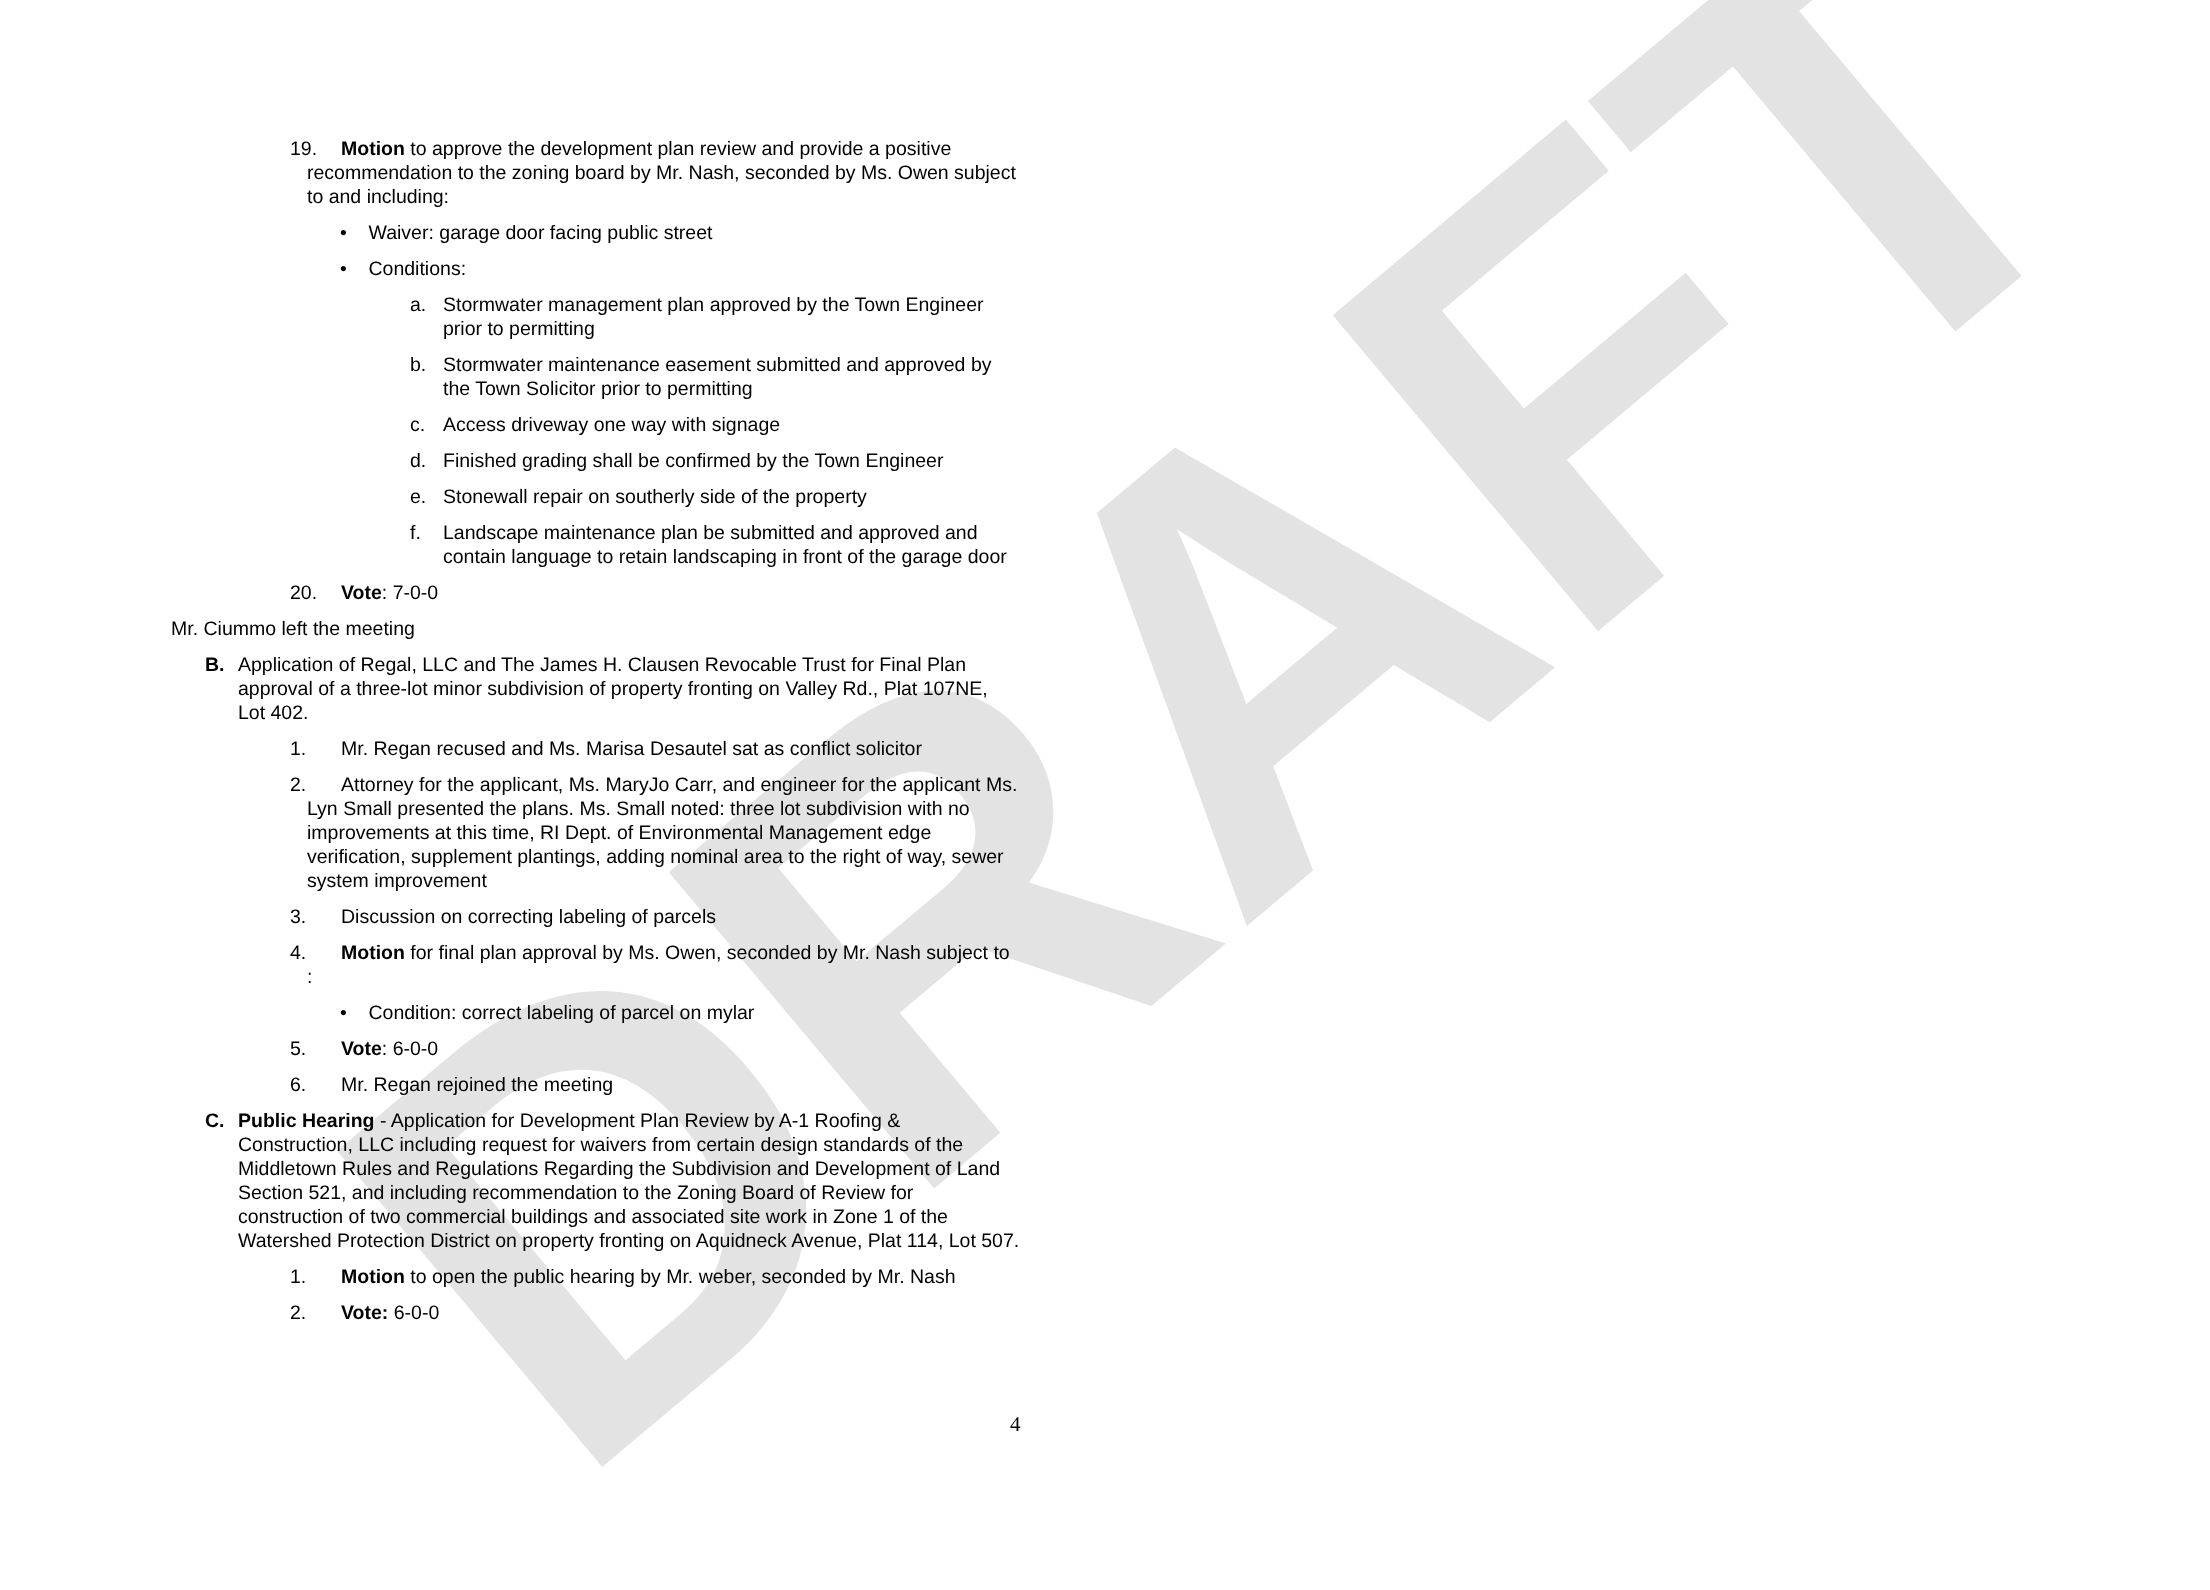DRAFT
19. Motion to approve the development plan review and provide a positive recommendation to the zoning board by Mr. Nash, seconded by Ms. Owen subject to and including:
• Waiver: garage door facing public street
• Conditions:
a. Stormwater management plan approved by the Town Engineer prior to permitting
b. Stormwater maintenance easement submitted and approved by the Town Solicitor prior to permitting
c. Access driveway one way with signage
d. Finished grading shall be confirmed by the Town Engineer
e. Stonewall repair on southerly side of the property
f. Landscape maintenance plan be submitted and approved and contain language to retain landscaping in front of the garage door
20. Vote: 7-0-0
Mr. Ciummo left the meeting
B. Application of Regal, LLC and The James H. Clausen Revocable Trust for Final Plan approval of a three-lot minor subdivision of property fronting on Valley Rd., Plat 107NE, Lot 402.
1. Mr. Regan recused and Ms. Marisa Desautel sat as conflict solicitor
2. Attorney for the applicant, Ms. MaryJo Carr, and engineer for the applicant Ms. Lyn Small presented the plans. Ms. Small noted: three lot subdivision with no improvements at this time, RI Dept. of Environmental Management edge verification, supplement plantings, adding nominal area to the right of way, sewer system improvement
3. Discussion on correcting labeling of parcels
4. Motion for final plan approval by Ms. Owen, seconded by Mr. Nash subject to :
• Condition: correct labeling of parcel on mylar
5. Vote: 6-0-0
6. Mr. Regan rejoined the meeting
C. Public Hearing - Application for Development Plan Review by A-1 Roofing & Construction, LLC including request for waivers from certain design standards of the Middletown Rules and Regulations Regarding the Subdivision and Development of Land Section 521, and including recommendation to the Zoning Board of Review for construction of two commercial buildings and associated site work in Zone 1 of the Watershed Protection District on property fronting on Aquidneck Avenue, Plat 114, Lot 507.
1. Motion to open the public hearing by Mr. weber, seconded by Mr. Nash
2. Vote: 6-0-0
4